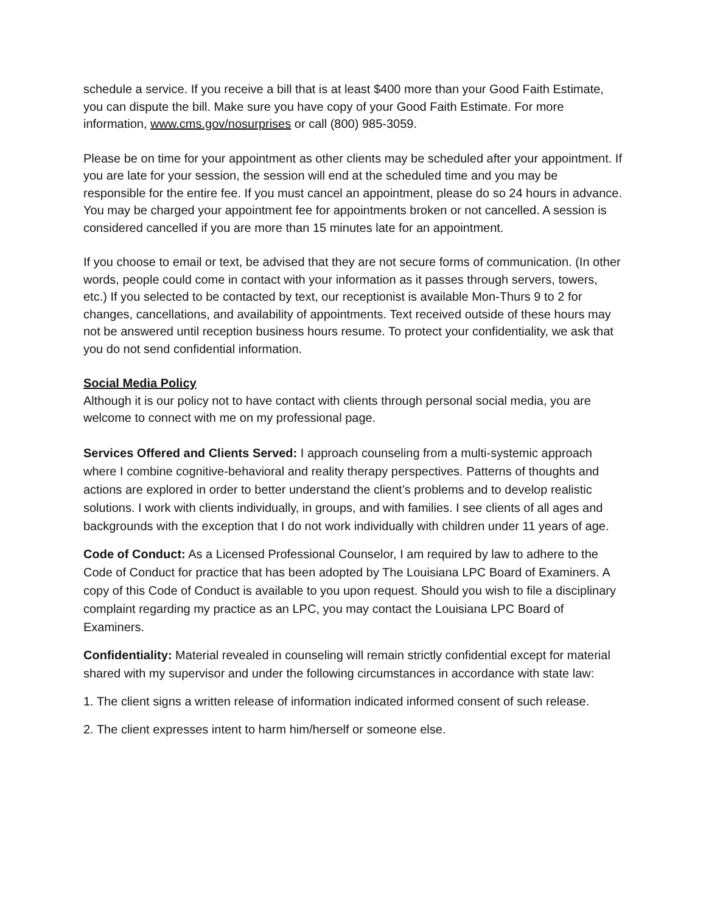schedule a service. If you receive a bill that is at least $400 more than your Good Faith Estimate, you can dispute the bill. Make sure you have copy of your Good Faith Estimate. For more information, www.cms.gov/nosurprises or call (800) 985-3059.
Please be on time for your appointment as other clients may be scheduled after your appointment. If you are late for your session, the session will end at the scheduled time and you may be responsible for the entire fee. If you must cancel an appointment, please do so 24 hours in advance. You may be charged your appointment fee for appointments broken or not cancelled. A session is considered cancelled if you are more than 15 minutes late for an appointment.
If you choose to email or text, be advised that they are not secure forms of communication. (In other words, people could come in contact with your information as it passes through servers, towers, etc.) If you selected to be contacted by text, our receptionist is available Mon-Thurs 9 to 2 for changes, cancellations, and availability of appointments. Text received outside of these hours may not be answered until reception business hours resume. To protect your confidentiality, we ask that you do not send confidential information.
Social Media Policy
Although it is our policy not to have contact with clients through personal social media, you are welcome to connect with me on my professional page.
Services Offered and Clients Served: I approach counseling from a multi-systemic approach where I combine cognitive-behavioral and reality therapy perspectives. Patterns of thoughts and actions are explored in order to better understand the client’s problems and to develop realistic solutions. I work with clients individually, in groups, and with families. I see clients of all ages and backgrounds with the exception that I do not work individually with children under 11 years of age.
Code of Conduct: As a Licensed Professional Counselor, I am required by law to adhere to the Code of Conduct for practice that has been adopted by The Louisiana LPC Board of Examiners. A copy of this Code of Conduct is available to you upon request. Should you wish to file a disciplinary complaint regarding my practice as an LPC, you may contact the Louisiana LPC Board of Examiners.
Confidentiality: Material revealed in counseling will remain strictly confidential except for material shared with my supervisor and under the following circumstances in accordance with state law:
1. The client signs a written release of information indicated informed consent of such release.
2. The client expresses intent to harm him/herself or someone else.